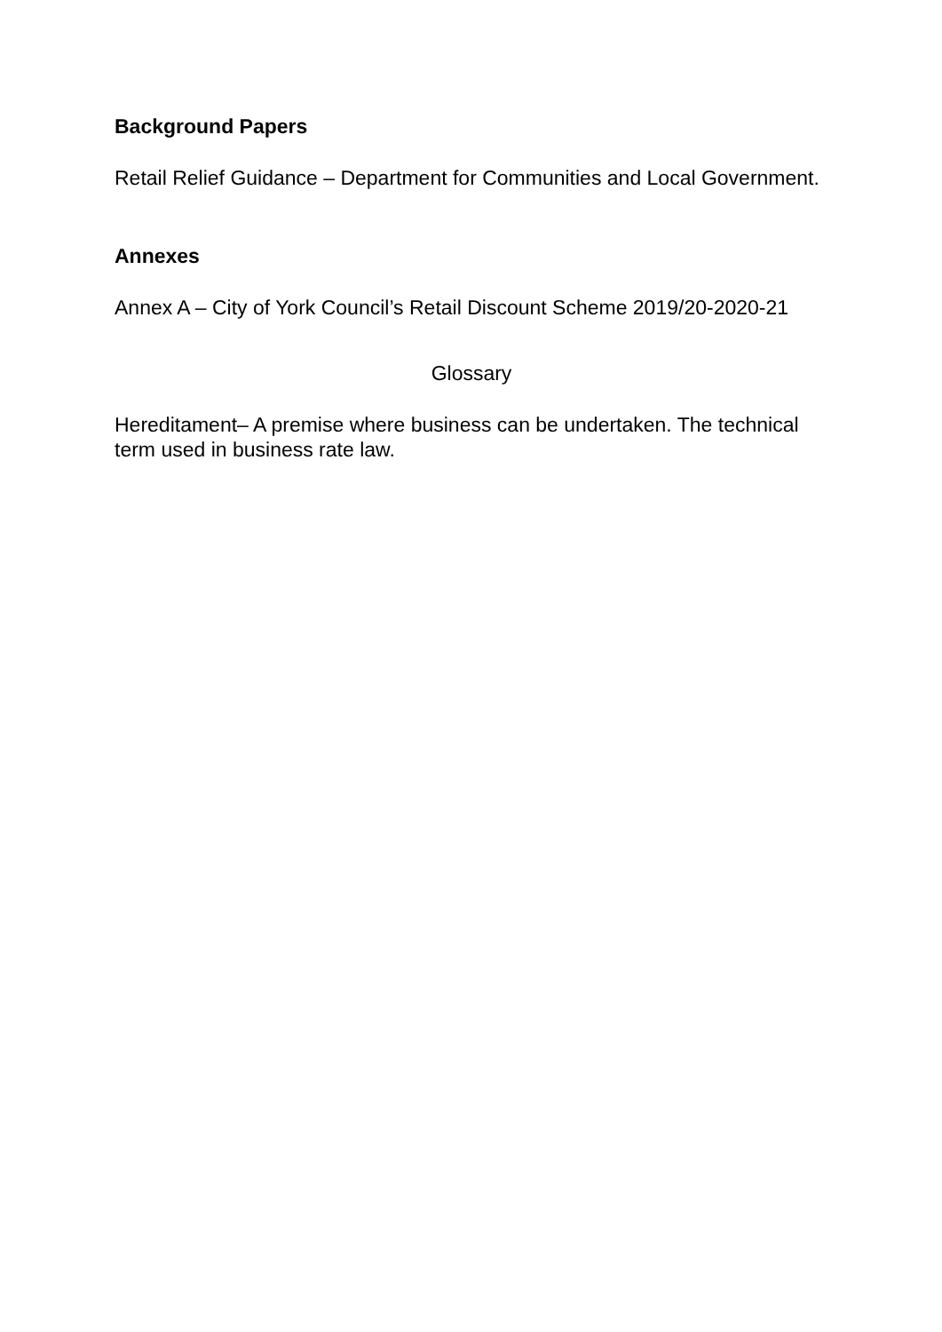Background Papers
Retail Relief Guidance – Department for Communities and Local Government.
Annexes
Annex A – City of York Council’s Retail Discount Scheme 2019/20-2020-21
Glossary
Hereditament– A premise where business can be undertaken. The technical term used in business rate law.